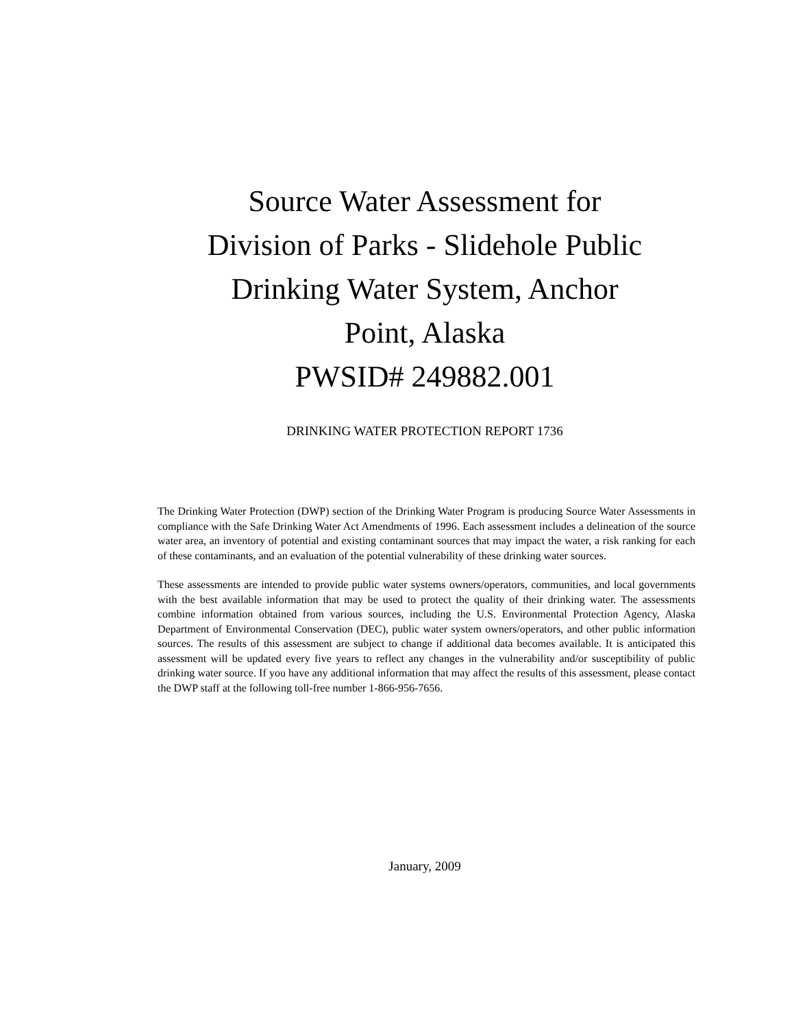Source Water Assessment for Division of Parks - Slidehole Public Drinking Water System, Anchor Point, Alaska
PWSID# 249882.001
DRINKING WATER PROTECTION REPORT 1736
The Drinking Water Protection (DWP) section of the Drinking Water Program is producing Source Water Assessments in compliance with the Safe Drinking Water Act Amendments of 1996. Each assessment includes a delineation of the source water area, an inventory of potential and existing contaminant sources that may impact the water, a risk ranking for each of these contaminants, and an evaluation of the potential vulnerability of these drinking water sources.
These assessments are intended to provide public water systems owners/operators, communities, and local governments with the best available information that may be used to protect the quality of their drinking water. The assessments combine information obtained from various sources, including the U.S. Environmental Protection Agency, Alaska Department of Environmental Conservation (DEC), public water system owners/operators, and other public information sources. The results of this assessment are subject to change if additional data becomes available. It is anticipated this assessment will be updated every five years to reflect any changes in the vulnerability and/or susceptibility of public drinking water source. If you have any additional information that may affect the results of this assessment, please contact the DWP staff at the following toll-free number 1-866-956-7656.
January, 2009